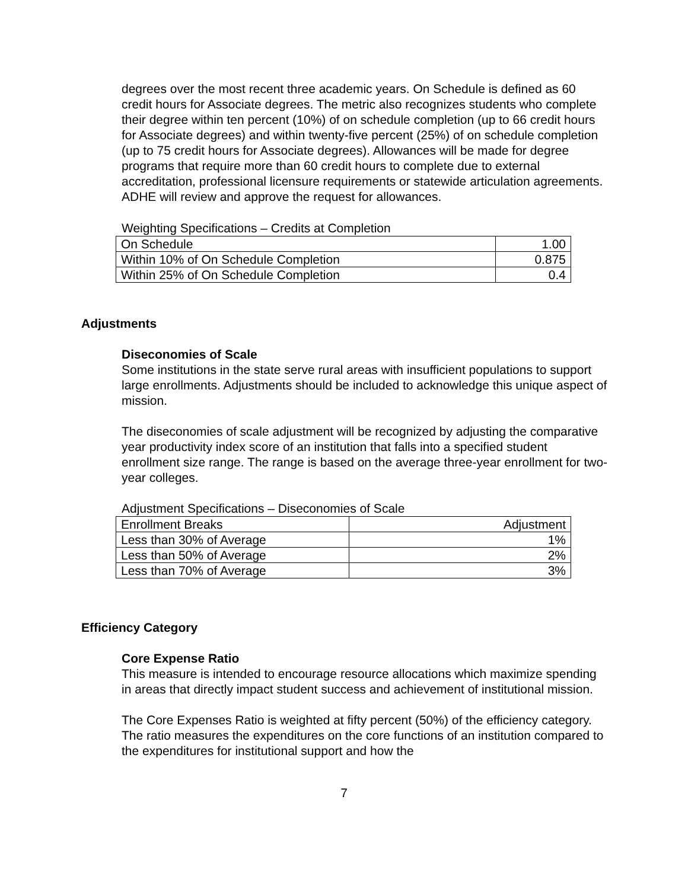degrees over the most recent three academic years. On Schedule is defined as 60 credit hours for Associate degrees. The metric also recognizes students who complete their degree within ten percent (10%) of on schedule completion (up to 66 credit hours for Associate degrees) and within twenty-five percent (25%) of on schedule completion (up to 75 credit hours for Associate degrees). Allowances will be made for degree programs that require more than 60 credit hours to complete due to external accreditation, professional licensure requirements or statewide articulation agreements. ADHE will review and approve the request for allowances.
Weighting Specifications – Credits at Completion
| On Schedule | 1.00 |
| Within 10% of On Schedule Completion | 0.875 |
| Within 25% of On Schedule Completion | 0.4 |
Adjustments
Diseconomies of Scale
Some institutions in the state serve rural areas with insufficient populations to support large enrollments. Adjustments should be included to acknowledge this unique aspect of mission.
The diseconomies of scale adjustment will be recognized by adjusting the comparative year productivity index score of an institution that falls into a specified student enrollment size range. The range is based on the average three-year enrollment for two-year colleges.
Adjustment Specifications – Diseconomies of Scale
| Enrollment Breaks | Adjustment |
| Less than 30% of Average | 1% |
| Less than 50% of Average | 2% |
| Less than 70% of Average | 3% |
Efficiency Category
Core Expense Ratio
This measure is intended to encourage resource allocations which maximize spending in areas that directly impact student success and achievement of institutional mission.
The Core Expenses Ratio is weighted at fifty percent (50%) of the efficiency category. The ratio measures the expenditures on the core functions of an institution compared to the expenditures for institutional support and how the
7